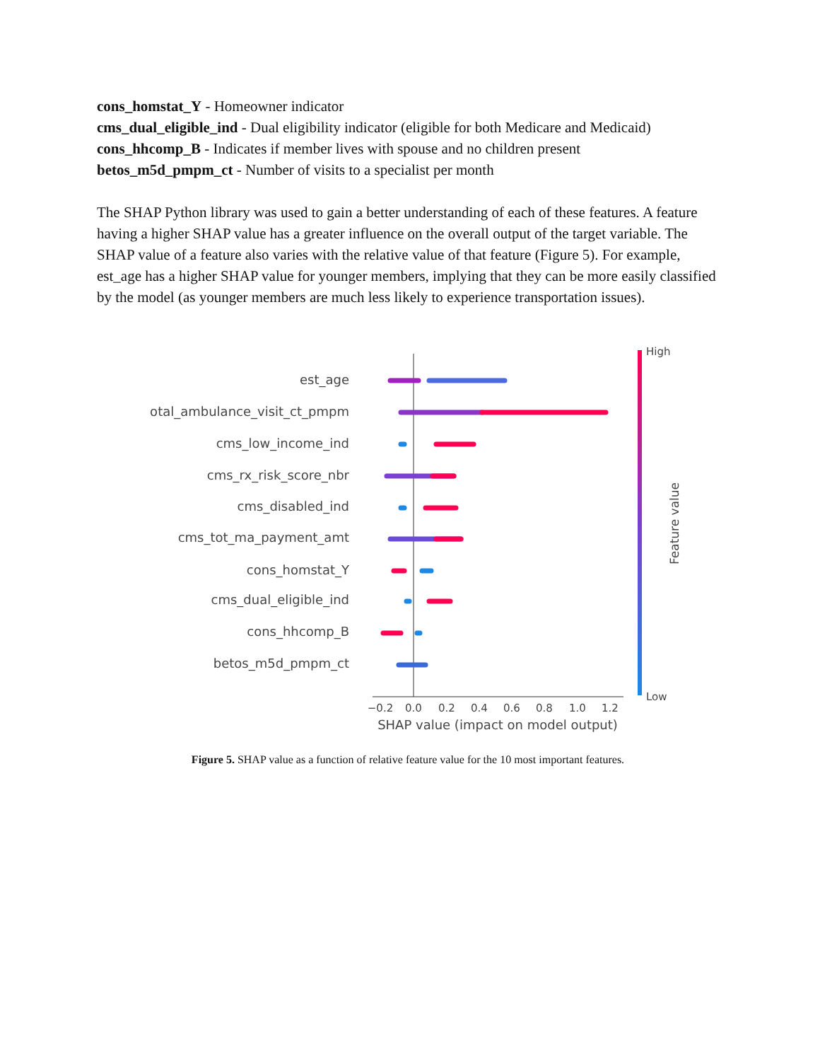cons_homstat_Y - Homeowner indicator
cms_dual_eligible_ind - Dual eligibility indicator (eligible for both Medicare and Medicaid)
cons_hhcomp_B - Indicates if member lives with spouse and no children present
betos_m5d_pmpm_ct - Number of visits to a specialist per month
The SHAP Python library was used to gain a better understanding of each of these features. A feature having a higher SHAP value has a greater influence on the overall output of the target variable. The SHAP value of a feature also varies with the relative value of that feature (Figure 5). For example, est_age has a higher SHAP value for younger members, implying that they can be more easily classified by the model (as younger members are much less likely to experience transportation issues).
est_age
total_ambulance_visit_ct_pmpm
cms_low_income_ind
cms_rx_risk_score_nbr
cms_disabled_ind
cms_tot_ma_payment_amt
cons_homstat_Y
cms_dual_eligible_ind
cons_hhcomp_B
betos_m5d_pmpm_ct
−0.2
0.0
0.2
0.4
0.6
0.8
1.0
1.2
SHAP value (impact on model output)
High
Low
Feature value
Figure 5. SHAP value as a function of relative feature value for the 10 most important features.